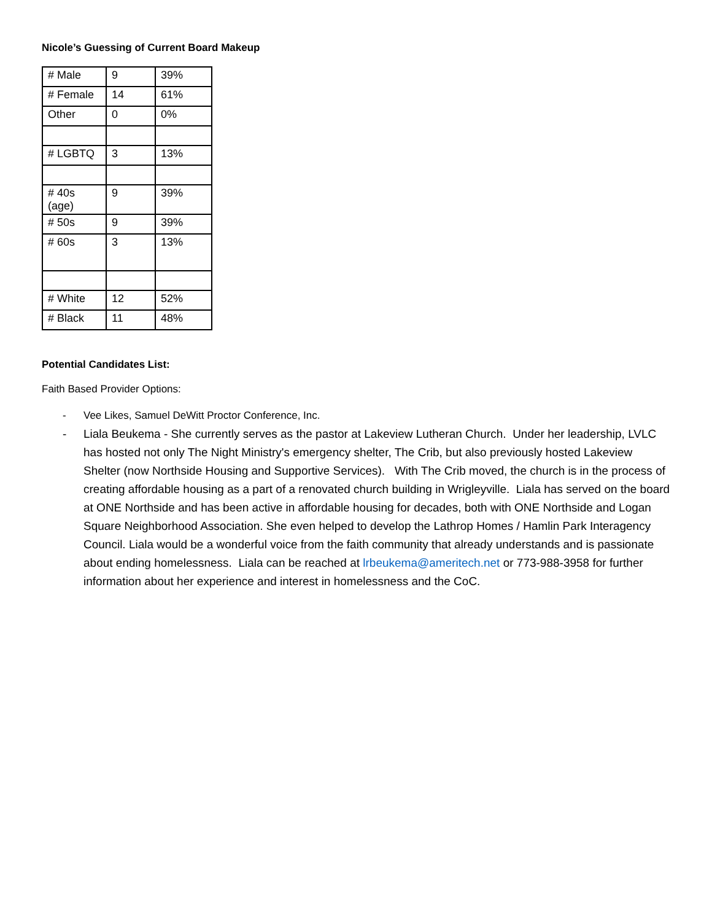Nicole’s Guessing of Current Board Makeup
| # Male | 9 | 39% |
| # Female | 14 | 61% |
| Other | 0 | 0% |
| # LGBTQ | 3 | 13% |
| # 40s (age) | 9 | 39% |
| # 50s | 9 | 39% |
| # 60s | 3 | 13% |
| # White | 12 | 52% |
| # Black | 11 | 48% |
Potential Candidates List:
Faith Based Provider Options:
- Vee Likes, Samuel DeWitt Proctor Conference, Inc.
- Liala Beukema - She currently serves as the pastor at Lakeview Lutheran Church. Under her leadership, LVLC has hosted not only The Night Ministry's emergency shelter, The Crib, but also previously hosted Lakeview Shelter (now Northside Housing and Supportive Services). With The Crib moved, the church is in the process of creating affordable housing as a part of a renovated church building in Wrigleyville. Liala has served on the board at ONE Northside and has been active in affordable housing for decades, both with ONE Northside and Logan Square Neighborhood Association. She even helped to develop the Lathrop Homes / Hamlin Park Interagency Council. Liala would be a wonderful voice from the faith community that already understands and is passionate about ending homelessness. Liala can be reached at lrbeukema@ameritech.net or 773-988-3958 for further information about her experience and interest in homelessness and the CoC.